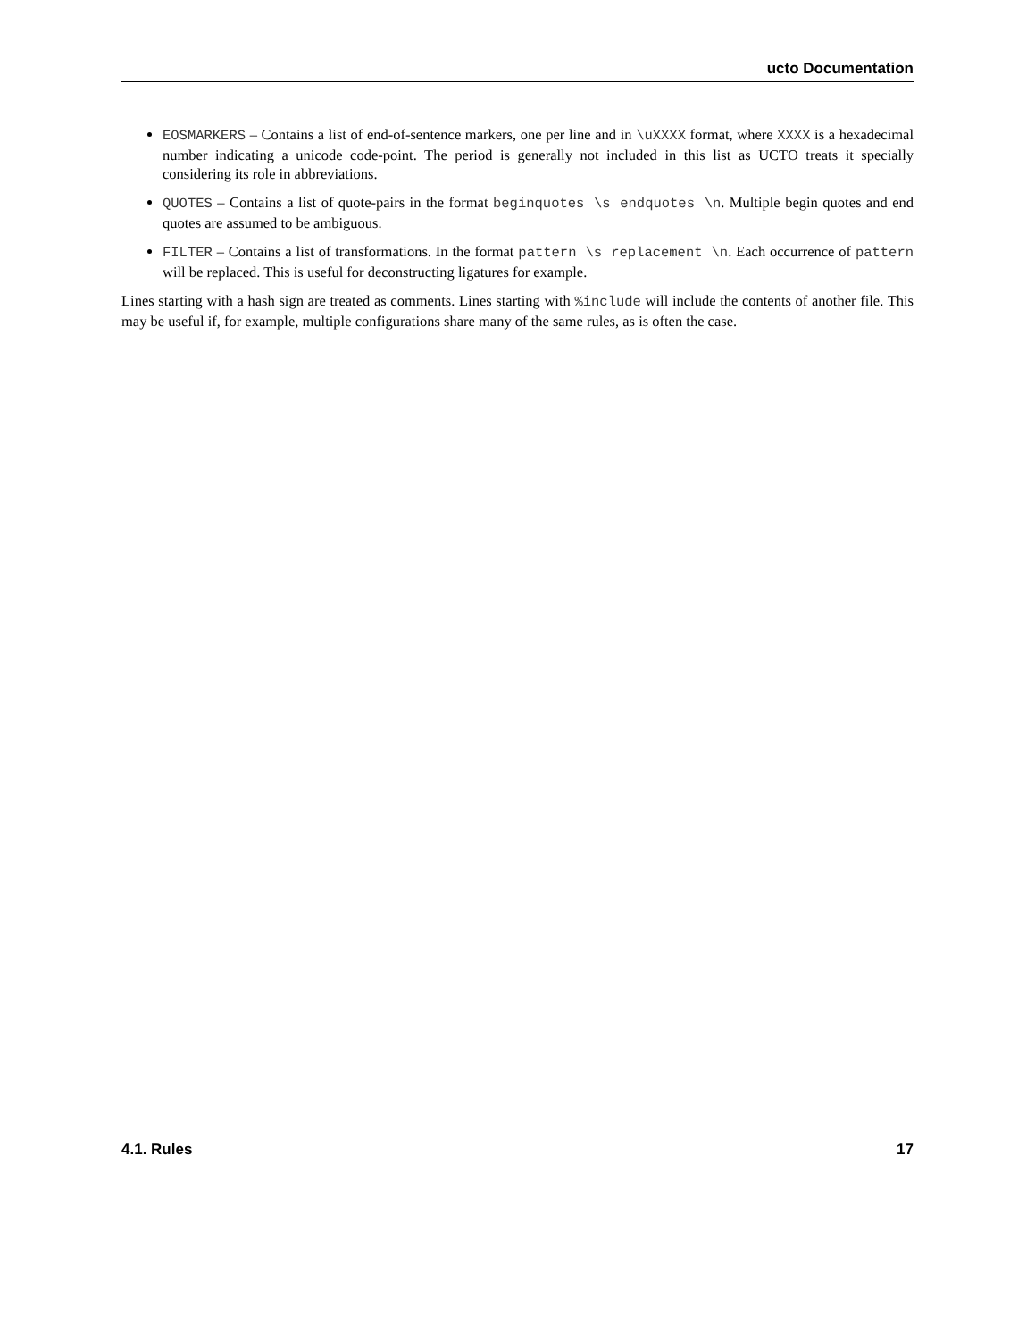ucto Documentation
EOSMARKERS – Contains a list of end-of-sentence markers, one per line and in \uXXXX format, where XXXX is a hexadecimal number indicating a unicode code-point. The period is generally not included in this list as UCTO treats it specially considering its role in abbreviations.
QUOTES – Contains a list of quote-pairs in the format beginquotes \s endquotes \n. Multiple begin quotes and end quotes are assumed to be ambiguous.
FILTER – Contains a list of transformations. In the format pattern \s replacement \n. Each occurrence of pattern will be replaced. This is useful for deconstructing ligatures for example.
Lines starting with a hash sign are treated as comments. Lines starting with %include will include the contents of another file. This may be useful if, for example, multiple configurations share many of the same rules, as is often the case.
4.1. Rules 17